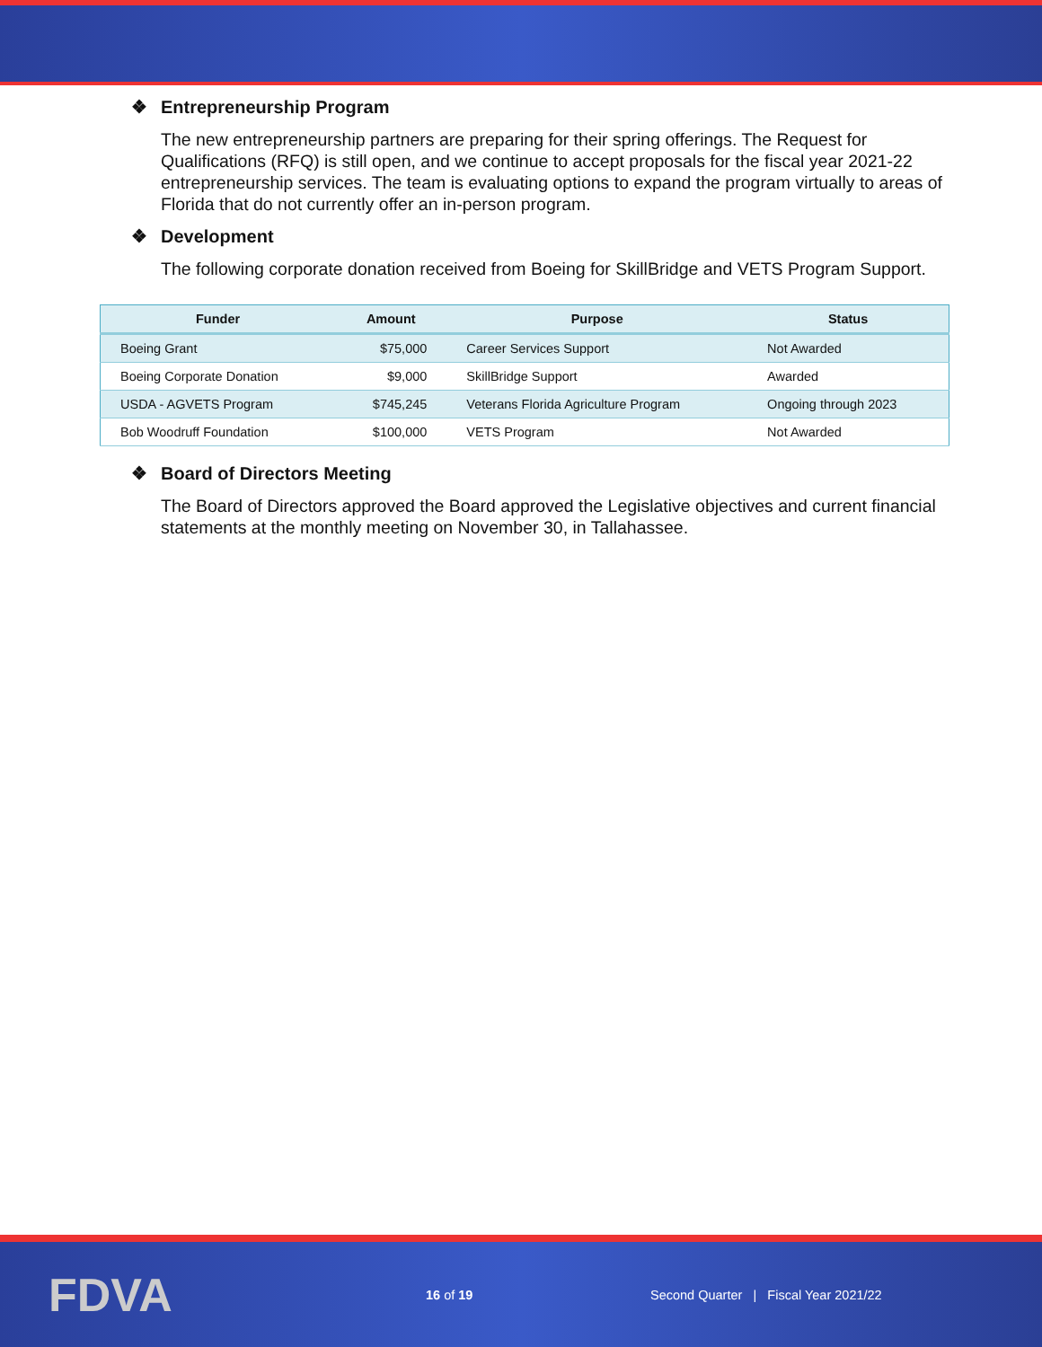❖ Entrepreneurship Program
The new entrepreneurship partners are preparing for their spring offerings. The Request for Qualifications (RFQ) is still open, and we continue to accept proposals for the fiscal year 2021-22 entrepreneurship services. The team is evaluating options to expand the program virtually to areas of Florida that do not currently offer an in-person program.
❖ Development
The following corporate donation received from Boeing for SkillBridge and VETS Program Support.
| Funder | Amount | Purpose | Status |
| --- | --- | --- | --- |
| Boeing Grant | $75,000 | Career Services Support | Not Awarded |
| Boeing Corporate Donation | $9,000 | SkillBridge Support | Awarded |
| USDA - AGVETS Program | $745,245 | Veterans Florida Agriculture Program | Ongoing through 2023 |
| Bob Woodruff Foundation | $100,000 | VETS Program | Not Awarded |
❖ Board of Directors Meeting
The Board of Directors approved the Board approved the Legislative objectives and current financial statements at the monthly meeting on November 30, in Tallahassee.
FDVA
16 of 19
Second Quarter | Fiscal Year 2021/22